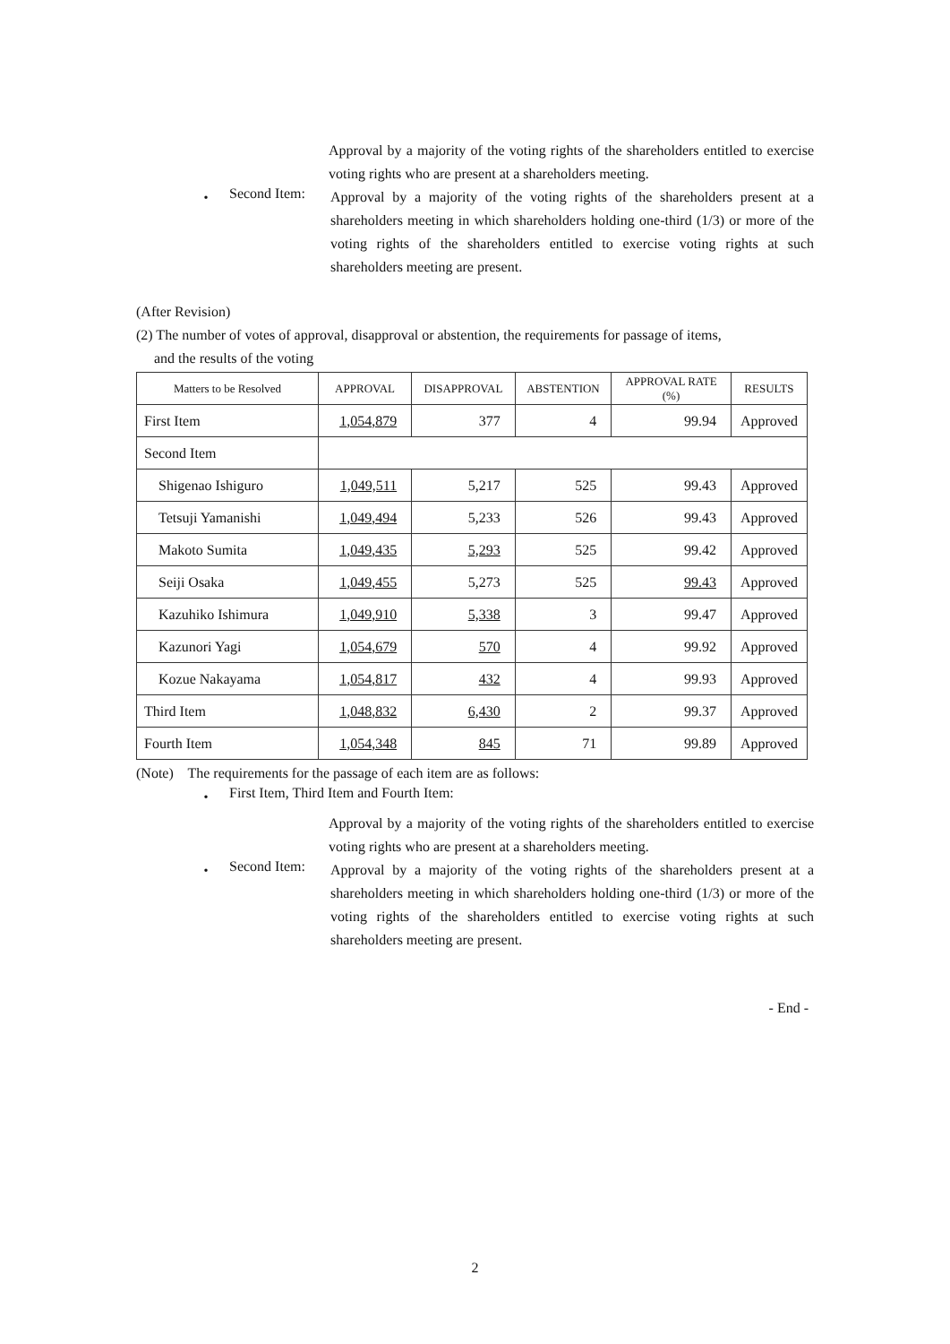Approval by a majority of the voting rights of the shareholders entitled to exercise voting rights who are present at a shareholders meeting.
・ Second Item:
Approval by a majority of the voting rights of the shareholders present at a shareholders meeting in which shareholders holding one-third (1/3) or more of the voting rights of the shareholders entitled to exercise voting rights at such shareholders meeting are present.
(After Revision)
(2) The number of votes of approval, disapproval or abstention, the requirements for passage of items,
and the results of the voting
| Matters to be Resolved | APPROVAL | DISAPPROVAL | ABSTENTION | APPROVAL RATE (%) | RESULTS |
| --- | --- | --- | --- | --- | --- |
| First Item | 1,054,879 | 377 | 4 | 99.94 | Approved |
| Second Item | | | | | |
| Shigenao Ishiguro | 1,049,511 | 5,217 | 525 | 99.43 | Approved |
| Tetsuji Yamanishi | 1,049,494 | 5,233 | 526 | 99.43 | Approved |
| Makoto Sumita | 1,049,435 | 5,293 | 525 | 99.42 | Approved |
| Seiji Osaka | 1,049,455 | 5,273 | 525 | 99.43 | Approved |
| Kazuhiko Ishimura | 1,049,910 | 5,338 | 3 | 99.47 | Approved |
| Kazunori Yagi | 1,054,679 | 570 | 4 | 99.92 | Approved |
| Kozue Nakayama | 1,054,817 | 432 | 4 | 99.93 | Approved |
| Third Item | 1,048,832 | 6,430 | 2 | 99.37 | Approved |
| Fourth Item | 1,054,348 | 845 | 71 | 99.89 | Approved |
(Note) The requirements for the passage of each item are as follows:
・ First Item, Third Item and Fourth Item:
Approval by a majority of the voting rights of the shareholders entitled to exercise voting rights who are present at a shareholders meeting.
・ Second Item:
Approval by a majority of the voting rights of the shareholders present at a shareholders meeting in which shareholders holding one-third (1/3) or more of the voting rights of the shareholders entitled to exercise voting rights at such shareholders meeting are present.
- End -
2